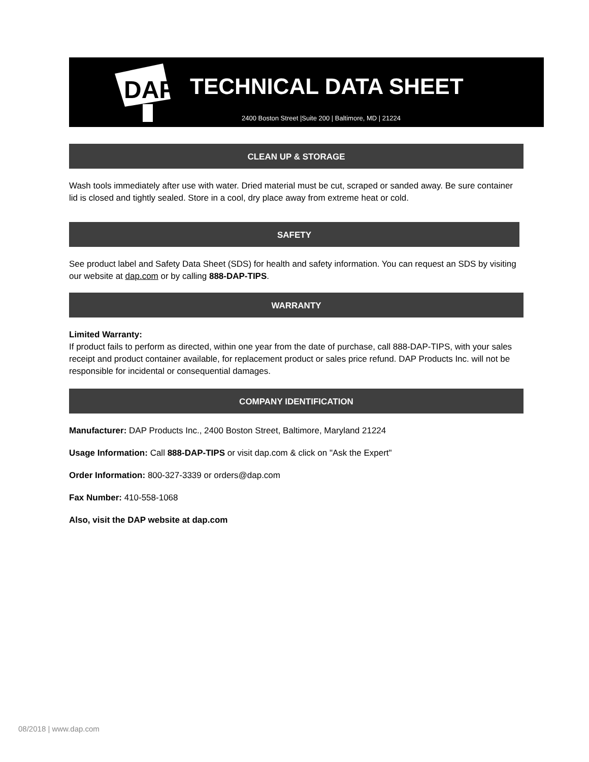DAP
TECHNICAL DATA SHEET
2400 Boston Street |Suite 200 | Baltimore, MD | 21224
CLEAN UP & STORAGE
Wash tools immediately after use with water. Dried material must be cut, scraped or sanded away. Be sure container lid is closed and tightly sealed. Store in a cool, dry place away from extreme heat or cold.
SAFETY
See product label and Safety Data Sheet (SDS) for health and safety information. You can request an SDS by visiting our website at dap.com or by calling 888-DAP-TIPS.
WARRANTY
Limited Warranty:
If product fails to perform as directed, within one year from the date of purchase, call 888-DAP-TIPS, with your sales receipt and product container available, for replacement product or sales price refund. DAP Products Inc. will not be responsible for incidental or consequential damages.
COMPANY IDENTIFICATION
Manufacturer: DAP Products Inc., 2400 Boston Street, Baltimore, Maryland 21224
Usage Information: Call 888-DAP-TIPS or visit dap.com & click on "Ask the Expert"
Order Information: 800-327-3339 or orders@dap.com
Fax Number: 410-558-1068
Also, visit the DAP website at dap.com
08/2018 | www.dap.com